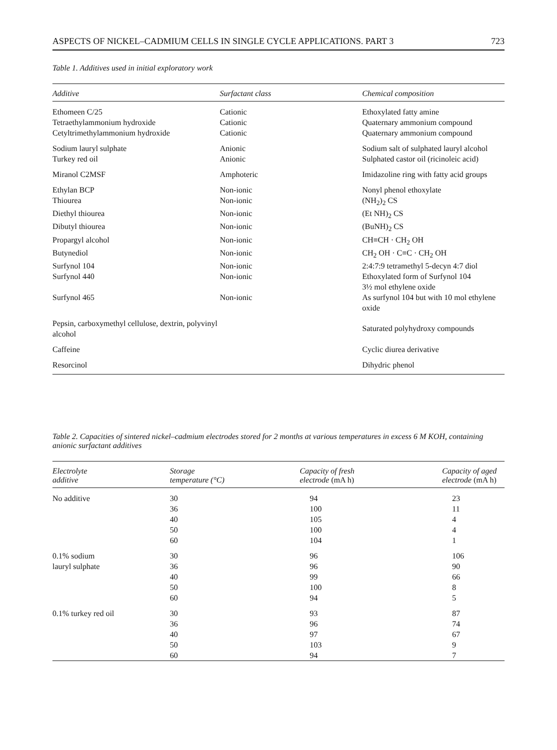ASPECTS OF NICKEL–CADMIUM CELLS IN SINGLE CYCLE APPLICATIONS. PART 3 723
Table 1. Additives used in initial exploratory work
| Additive | Surfactant class | Chemical composition |
| --- | --- | --- |
| Ethomeen C/25 | Cationic | Ethoxylated fatty amine |
| Tetraethylammonium hydroxide | Cationic | Quaternary ammonium compound |
| Cetyltrimethylammonium hydroxide | Cationic | Quaternary ammonium compound |
| Sodium lauryl sulphate | Anionic | Sodium salt of sulphated lauryl alcohol |
| Turkey red oil | Anionic | Sulphated castor oil (ricinoleic acid) |
| Miranol C2MSF | Amphoteric | Imidazoline ring with fatty acid groups |
| Ethylan BCP | Non-ionic | Nonyl phenol ethoxylate |
| Thiourea | Non-ionic | (NH<sub>2</sub>)<sub>2</sub> CS |
| Diethyl thiourea | Non-ionic | (Et NH)<sub>2</sub> CS |
| Dibutyl thiourea | Non-ionic | (BuNH)<sub>2</sub> CS |
| Propargyl alcohol | Non-ionic | CH≡CH · CH<sub>2</sub> OH |
| Butynediol | Non-ionic | CH<sub>2</sub> OH · C≡C · CH<sub>2</sub> OH |
| Surfynol 104 | Non-ionic | 2:4:7:9 tetramethyl 5-decyn 4:7 diol |
| Surfynol 440 | Non-ionic | Ethoxylated form of Surfynol 104 3½ mol ethylene oxide |
| Surfynol 465 | Non-ionic | As surfynol 104 but with 10 mol ethylene oxide |
| Pepsin, carboxymethyl cellulose, dextrin, polyvinyl alcohol | | Saturated polyhydroxy compounds |
| Caffeine | | Cyclic diurea derivative |
| Resorcinol | | Dihydric phenol |
Table 2. Capacities of sintered nickel–cadmium electrodes stored for 2 months at various temperatures in excess 6 M KOH, containing anionic surfactant additives
| Electrolyte additive | Storage temperature (°C) | Capacity of fresh electrode (mA h) | Capacity of aged electrode (mA h) |
| --- | --- | --- | --- |
| No additive | 30 | 94 | 23 |
| | 36 | 100 | 11 |
| | 40 | 105 | 4 |
| | 50 | 100 | 4 |
| | 60 | 104 | 1 |
| 0.1% sodium | 30 | 96 | 106 |
| lauryl sulphate | 36 | 96 | 90 |
| | 40 | 99 | 66 |
| | 50 | 100 | 8 |
| | 60 | 94 | 5 |
| 0.1% turkey red oil | 30 | 93 | 87 |
| | 36 | 96 | 74 |
| | 40 | 97 | 67 |
| | 50 | 103 | 9 |
| | 60 | 94 | 7 |